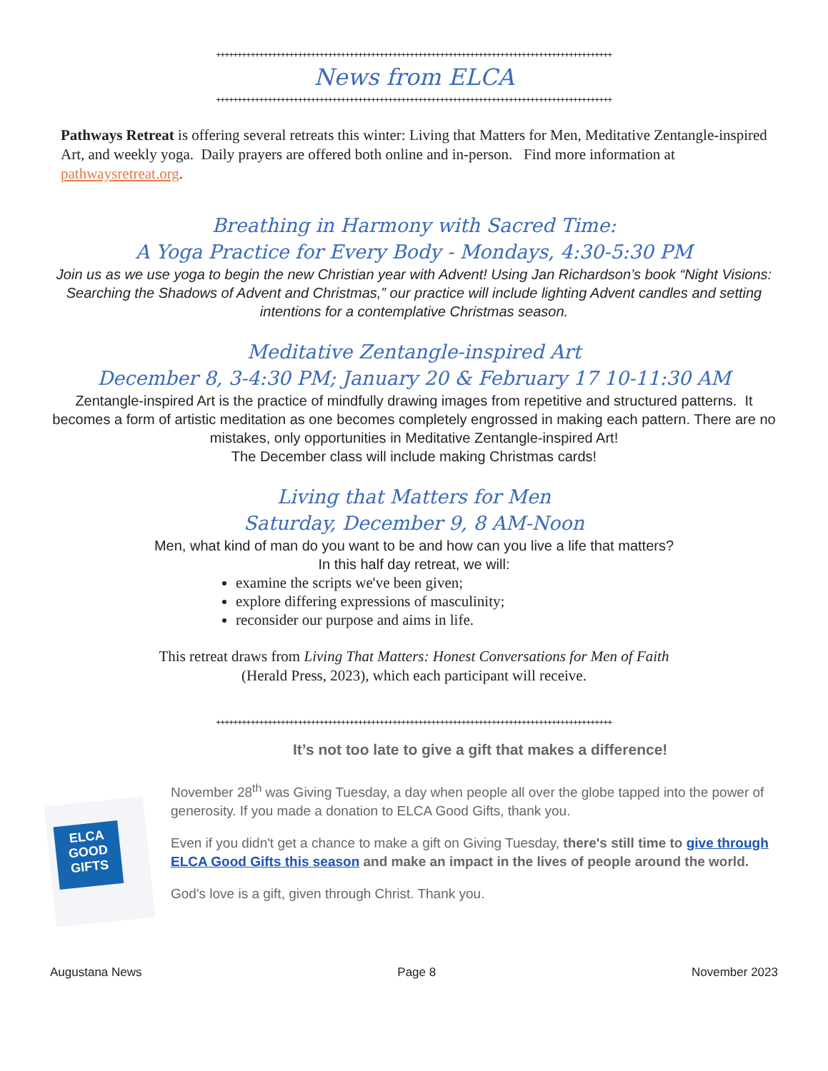++++++++++++++++++++++++++++++++++++++++++++++++++++++++++++++++++++++++++++++++++++++++++++
News from ELCA
++++++++++++++++++++++++++++++++++++++++++++++++++++++++++++++++++++++++++++++++++++++++++++
Pathways Retreat is offering several retreats this winter: Living that Matters for Men, Meditative Zentangle-inspired Art, and weekly yoga. Daily prayers are offered both online and in-person. Find more information at pathwaysretreat.org.
Breathing in Harmony with Sacred Time:
A Yoga Practice for Every Body - Mondays, 4:30-5:30 PM
Join us as we use yoga to begin the new Christian year with Advent! Using Jan Richardson’s book “Night Visions: Searching the Shadows of Advent and Christmas,” our practice will include lighting Advent candles and setting intentions for a contemplative Christmas season.
Meditative Zentangle-inspired Art
December 8, 3-4:30 PM; January 20 & February 17 10-11:30 AM
Zentangle-inspired Art is the practice of mindfully drawing images from repetitive and structured patterns. It becomes a form of artistic meditation as one becomes completely engrossed in making each pattern. There are no mistakes, only opportunities in Meditative Zentangle-inspired Art!
The December class will include making Christmas cards!
Living that Matters for Men
Saturday, December 9, 8 AM-Noon
Men, what kind of man do you want to be and how can you live a life that matters?
In this half day retreat, we will:
examine the scripts we've been given;
explore differing expressions of masculinity;
reconsider our purpose and aims in life.
This retreat draws from Living That Matters: Honest Conversations for Men of Faith
(Herald Press, 2023), which each participant will receive.
++++++++++++++++++++++++++++++++++++++++++++++++++++++++++++++++++++++++++++++++++++++++++++
It’s not too late to give a gift that makes a difference!
ELCA
GOOD
GIFTS
November 28<sup>th</sup> was Giving Tuesday, a day when people all over the globe tapped into the power of generosity. If you made a donation to ELCA Good Gifts, thank you.
Even if you didn't get a chance to make a gift on Giving Tuesday, there's still time to give through ELCA Good Gifts this season and make an impact in the lives of people around the world.
God's love is a gift, given through Christ. Thank you.
Augustana News Page 8 November 2023